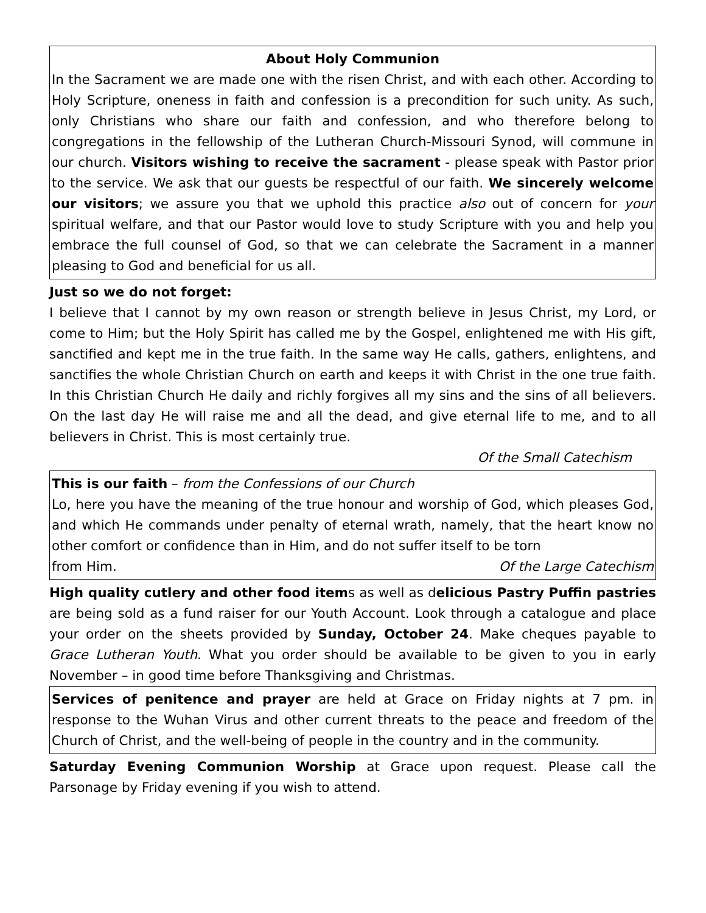About Holy Communion
In the Sacrament we are made one with the risen Christ, and with each other. According to Holy Scripture, oneness in faith and confession is a precondition for such unity. As such, only Christians who share our faith and confession, and who therefore belong to congregations in the fellowship of the Lutheran Church-Missouri Synod, will commune in our church. Visitors wishing to receive the sacrament - please speak with Pastor prior to the service. We ask that our guests be respectful of our faith. We sincerely welcome our visitors; we assure you that we uphold this practice also out of concern for your spiritual welfare, and that our Pastor would love to study Scripture with you and help you embrace the full counsel of God, so that we can celebrate the Sacrament in a manner pleasing to God and beneficial for us all.
Just so we do not forget:
I believe that I cannot by my own reason or strength believe in Jesus Christ, my Lord, or come to Him; but the Holy Spirit has called me by the Gospel, enlightened me with His gift, sanctified and kept me in the true faith. In the same way He calls, gathers, enlightens, and sanctifies the whole Christian Church on earth and keeps it with Christ in the one true faith. In this Christian Church He daily and richly forgives all my sins and the sins of all believers. On the last day He will raise me and all the dead, and give eternal life to me, and to all believers in Christ. This is most certainly true.
Of the Small Catechism
This is our faith – from the Confessions of our Church
Lo, here you have the meaning of the true honour and worship of God, which pleases God, and which He commands under penalty of eternal wrath, namely, that the heart know no other comfort or confidence than in Him, and do not suffer itself to be torn
from Him. Of the Large Catechism
High quality cutlery and other food items as well as delicious Pastry Puffin pastries are being sold as a fund raiser for our Youth Account. Look through a catalogue and place your order on the sheets provided by Sunday, October 24. Make cheques payable to Grace Lutheran Youth. What you order should be available to be given to you in early November – in good time before Thanksgiving and Christmas.
Services of penitence and prayer are held at Grace on Friday nights at 7 pm. in response to the Wuhan Virus and other current threats to the peace and freedom of the Church of Christ, and the well-being of people in the country and in the community.
Saturday Evening Communion Worship at Grace upon request. Please call the Parsonage by Friday evening if you wish to attend.